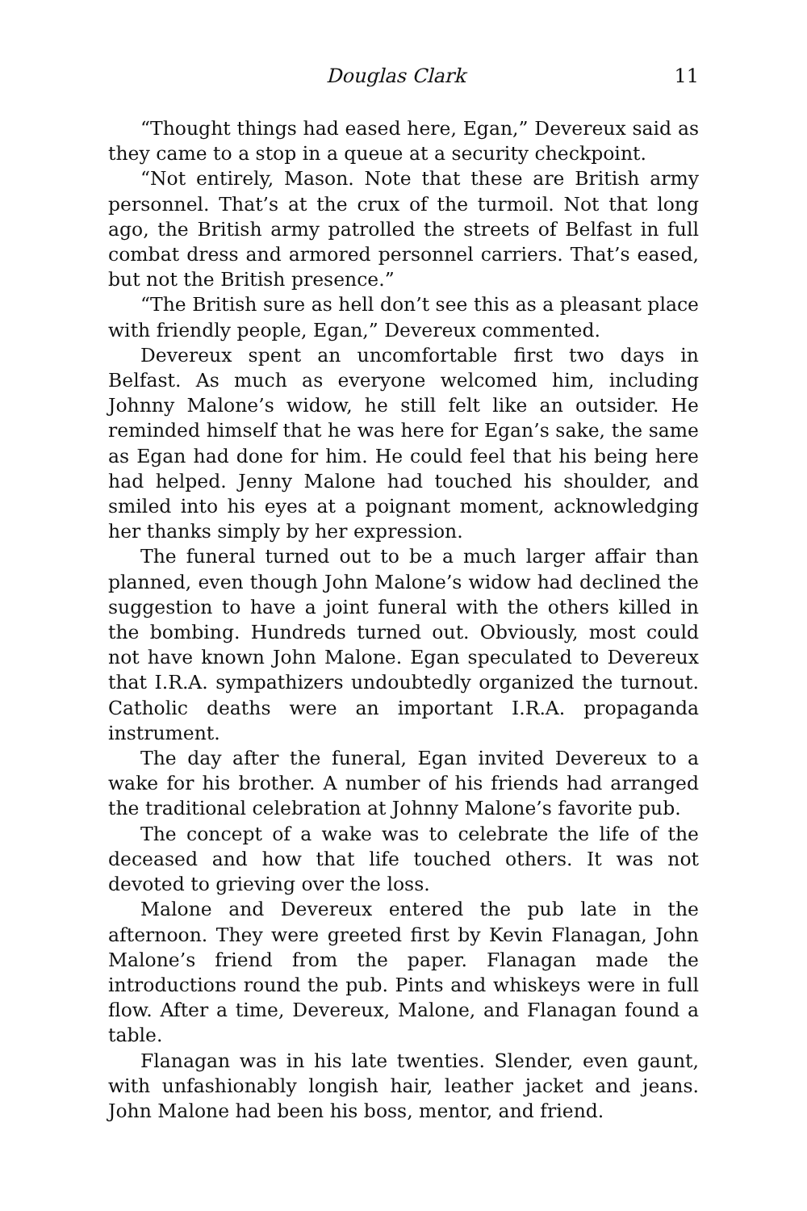Douglas Clark 11
“Thought things had eased here, Egan,” Devereux said as they came to a stop in a queue at a security checkpoint.
“Not entirely, Mason. Note that these are British army personnel. That’s at the crux of the turmoil. Not that long ago, the British army patrolled the streets of Belfast in full combat dress and armored personnel carriers. That’s eased, but not the British presence.”
“The British sure as hell don’t see this as a pleasant place with friendly people, Egan,” Devereux commented.
Devereux spent an uncomfortable first two days in Belfast. As much as everyone welcomed him, including Johnny Malone’s widow, he still felt like an outsider. He reminded himself that he was here for Egan’s sake, the same as Egan had done for him. He could feel that his being here had helped. Jenny Malone had touched his shoulder, and smiled into his eyes at a poignant moment, acknowledging her thanks simply by her expression.
The funeral turned out to be a much larger affair than planned, even though John Malone’s widow had declined the suggestion to have a joint funeral with the others killed in the bombing. Hundreds turned out. Obviously, most could not have known John Malone. Egan speculated to Devereux that I.R.A. sympathizers undoubtedly organized the turnout. Catholic deaths were an important I.R.A. propaganda instrument.
The day after the funeral, Egan invited Devereux to a wake for his brother. A number of his friends had arranged the traditional celebration at Johnny Malone’s favorite pub.
The concept of a wake was to celebrate the life of the deceased and how that life touched others. It was not devoted to grieving over the loss.
Malone and Devereux entered the pub late in the afternoon. They were greeted first by Kevin Flanagan, John Malone’s friend from the paper. Flanagan made the introductions round the pub. Pints and whiskeys were in full flow. After a time, Devereux, Malone, and Flanagan found a table.
Flanagan was in his late twenties. Slender, even gaunt, with unfashionably longish hair, leather jacket and jeans. John Malone had been his boss, mentor, and friend.